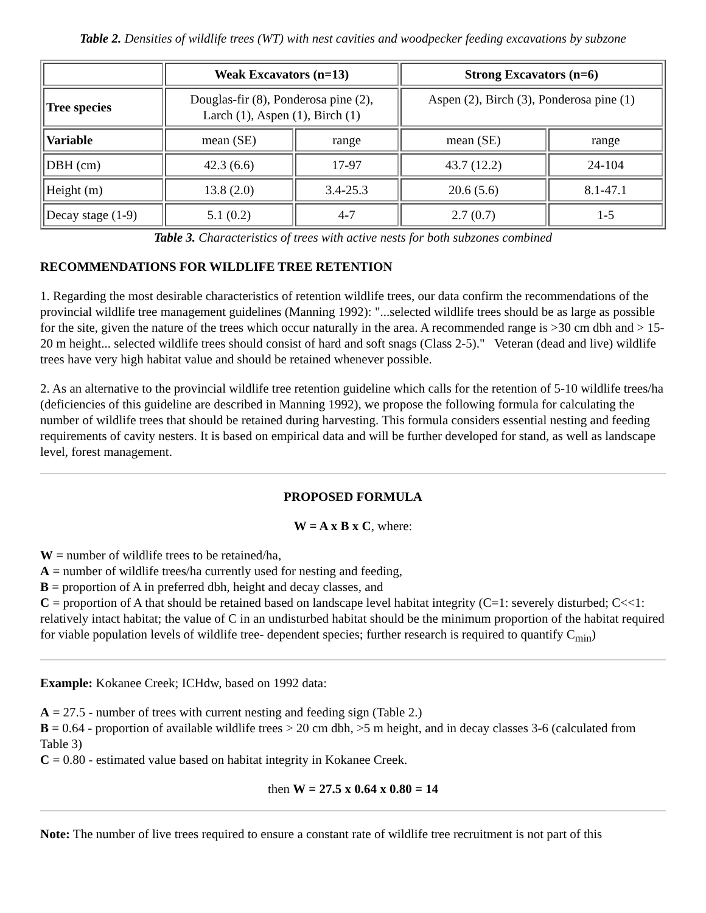Table 2. Densities of wildlife trees (WT) with nest cavities and woodpecker feeding excavations by subzone
| | Weak Excavators (n=13) | | Strong Excavators (n=6) | |
| Tree species | Douglas-fir (8), Ponderosa pine (2), Larch (1), Aspen (1), Birch (1) | | Aspen (2), Birch (3), Ponderosa pine (1) | |
| Variable | mean (SE) | range | mean (SE) | range |
| DBH (cm) | 42.3 (6.6) | 17-97 | 43.7 (12.2) | 24-104 |
| Height (m) | 13.8 (2.0) | 3.4-25.3 | 20.6 (5.6) | 8.1-47.1 |
| Decay stage (1-9) | 5.1 (0.2) | 4-7 | 2.7 (0.7) | 1-5 |
Table 3. Characteristics of trees with active nests for both subzones combined
RECOMMENDATIONS FOR WILDLIFE TREE RETENTION
1. Regarding the most desirable characteristics of retention wildlife trees, our data confirm the recommendations of the provincial wildlife tree management guidelines (Manning 1992): "...selected wildlife trees should be as large as possible for the site, given the nature of the trees which occur naturally in the area. A recommended range is >30 cm dbh and > 15-20 m height... selected wildlife trees should consist of hard and soft snags (Class 2-5)." Veteran (dead and live) wildlife trees have very high habitat value and should be retained whenever possible.
2. As an alternative to the provincial wildlife tree retention guideline which calls for the retention of 5-10 wildlife trees/ha (deficiencies of this guideline are described in Manning 1992), we propose the following formula for calculating the number of wildlife trees that should be retained during harvesting. This formula considers essential nesting and feeding requirements of cavity nesters. It is based on empirical data and will be further developed for stand, as well as landscape level, forest management.
PROPOSED FORMULA
W = A x B x C, where:
W = number of wildlife trees to be retained/ha,
A = number of wildlife trees/ha currently used for nesting and feeding,
B = proportion of A in preferred dbh, height and decay classes, and
C = proportion of A that should be retained based on landscape level habitat integrity (C=1: severely disturbed; C<<1: relatively intact habitat; the value of C in an undisturbed habitat should be the minimum proportion of the habitat required for viable population levels of wildlife tree- dependent species; further research is required to quantify C<sub>min</sub>)
Example: Kokanee Creek; ICHdw, based on 1992 data:
A = 27.5 - number of trees with current nesting and feeding sign (Table 2.)
B = 0.64 - proportion of available wildlife trees > 20 cm dbh, >5 m height, and in decay classes 3-6 (calculated from Table 3)
C = 0.80 - estimated value based on habitat integrity in Kokanee Creek.
then W = 27.5 x 0.64 x 0.80 = 14
Note: The number of live trees required to ensure a constant rate of wildlife tree recruitment is not part of this